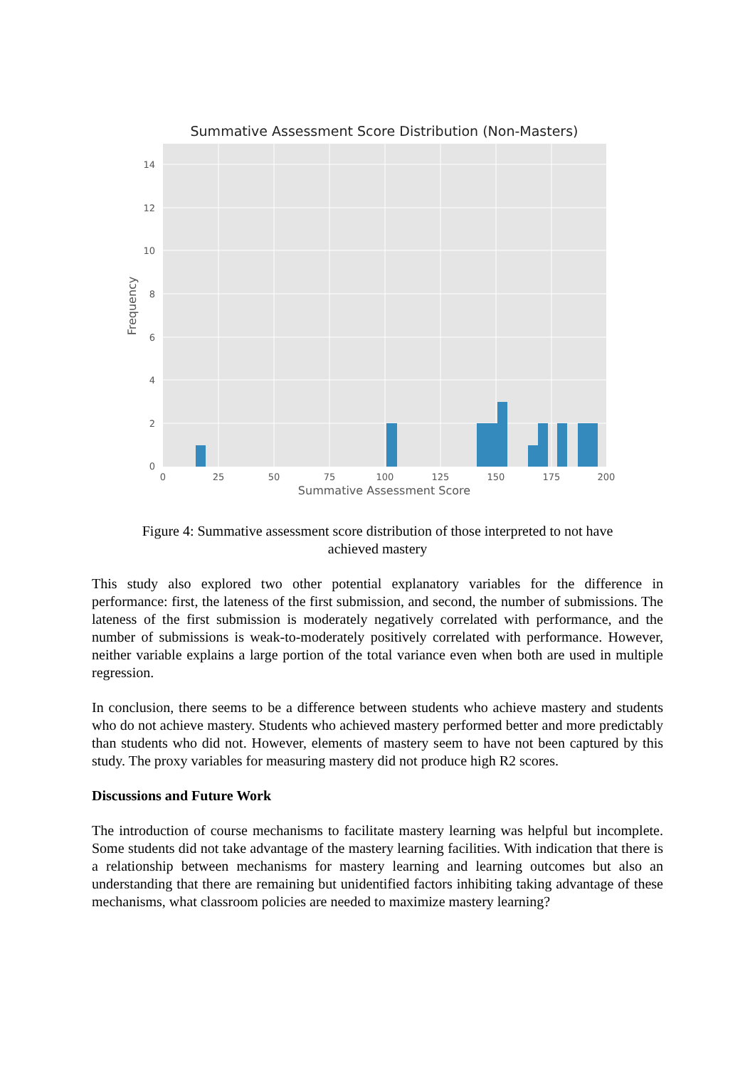Summative Assessment Score Distribution (Non-Masters)
0
2
4
6
8
10
12
14
0
25
50
75
100
125
150
175
200
Summative Assessment Score
Frequency
Figure 4: Summative assessment score distribution of those interpreted to not have achieved mastery
This study also explored two other potential explanatory variables for the difference in performance: first, the lateness of the first submission, and second, the number of submissions. The lateness of the first submission is moderately negatively correlated with performance, and the number of submissions is weak-to-moderately positively correlated with performance. However, neither variable explains a large portion of the total variance even when both are used in multiple regression.
In conclusion, there seems to be a difference between students who achieve mastery and students who do not achieve mastery. Students who achieved mastery performed better and more predictably than students who did not. However, elements of mastery seem to have not been captured by this study. The proxy variables for measuring mastery did not produce high R2 scores.
Discussions and Future Work
The introduction of course mechanisms to facilitate mastery learning was helpful but incomplete. Some students did not take advantage of the mastery learning facilities. With indication that there is a relationship between mechanisms for mastery learning and learning outcomes but also an understanding that there are remaining but unidentified factors inhibiting taking advantage of these mechanisms, what classroom policies are needed to maximize mastery learning?